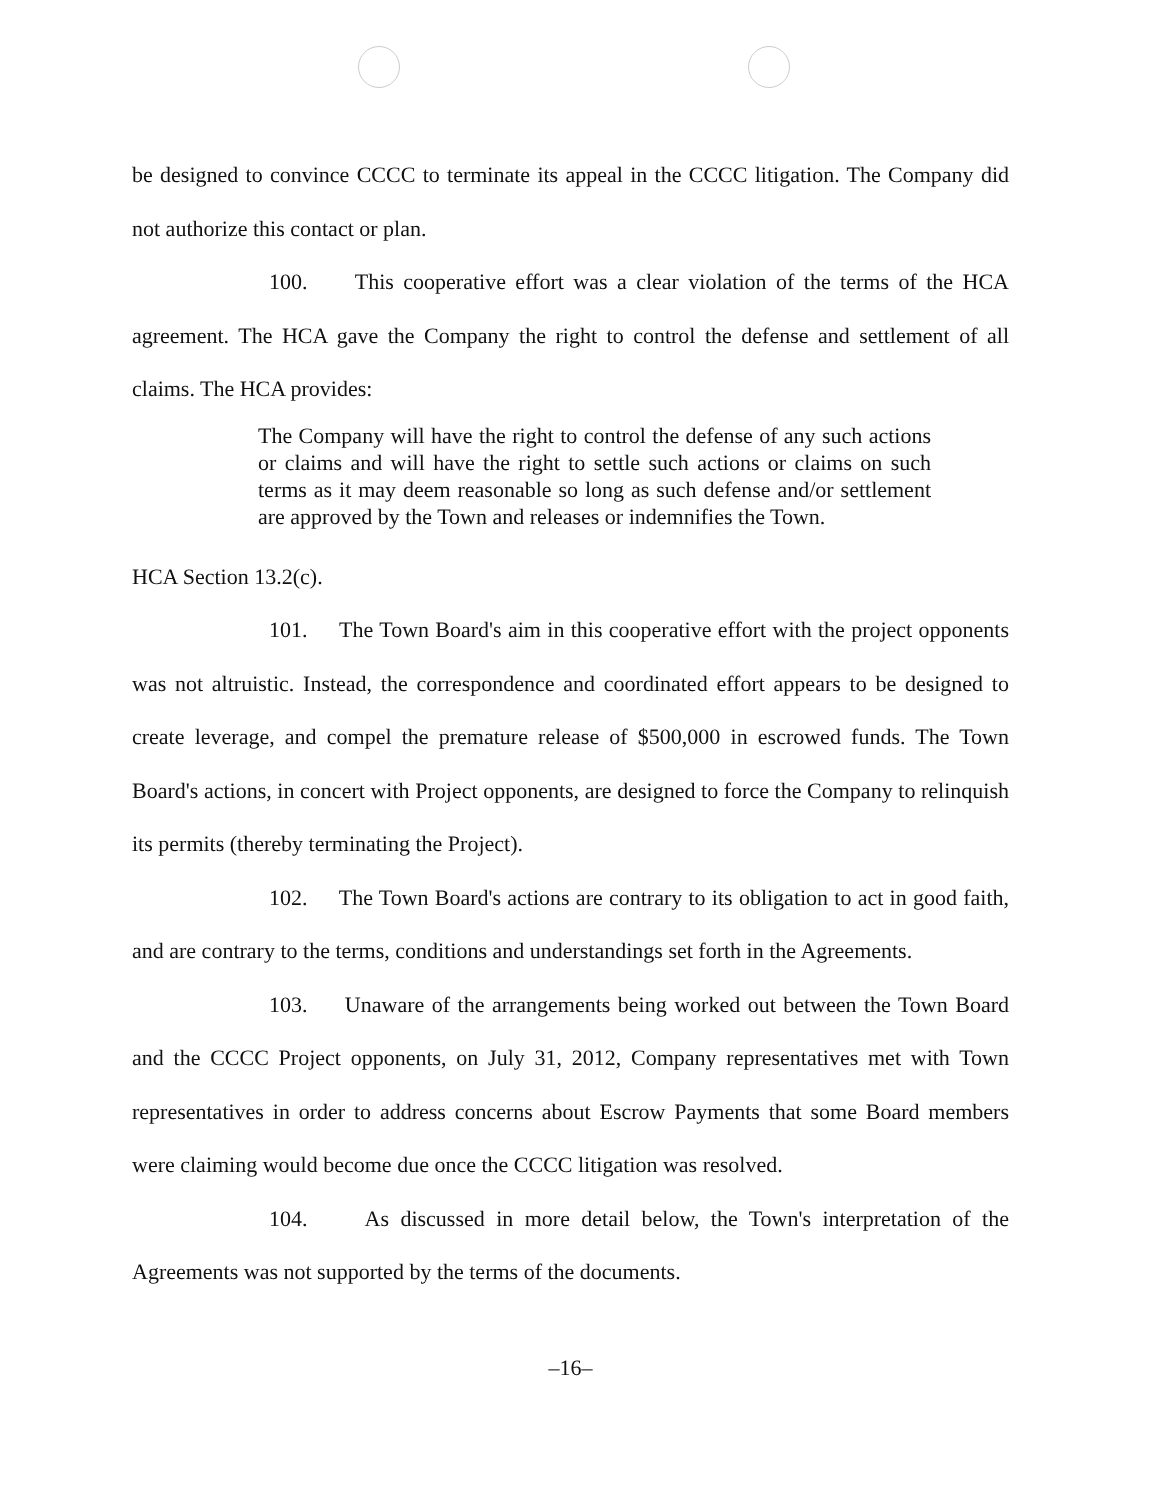be designed to convince CCCC to terminate its appeal in the CCCC litigation. The Company did not authorize this contact or plan.
100. This cooperative effort was a clear violation of the terms of the HCA agreement. The HCA gave the Company the right to control the defense and settlement of all claims. The HCA provides:
The Company will have the right to control the defense of any such actions or claims and will have the right to settle such actions or claims on such terms as it may deem reasonable so long as such defense and/or settlement are approved by the Town and releases or indemnifies the Town.
HCA Section 13.2(c).
101. The Town Board's aim in this cooperative effort with the project opponents was not altruistic. Instead, the correspondence and coordinated effort appears to be designed to create leverage, and compel the premature release of $500,000 in escrowed funds. The Town Board's actions, in concert with Project opponents, are designed to force the Company to relinquish its permits (thereby terminating the Project).
102. The Town Board's actions are contrary to its obligation to act in good faith, and are contrary to the terms, conditions and understandings set forth in the Agreements.
103. Unaware of the arrangements being worked out between the Town Board and the CCCC Project opponents, on July 31, 2012, Company representatives met with Town representatives in order to address concerns about Escrow Payments that some Board members were claiming would become due once the CCCC litigation was resolved.
104. As discussed in more detail below, the Town's interpretation of the Agreements was not supported by the terms of the documents.
–16–